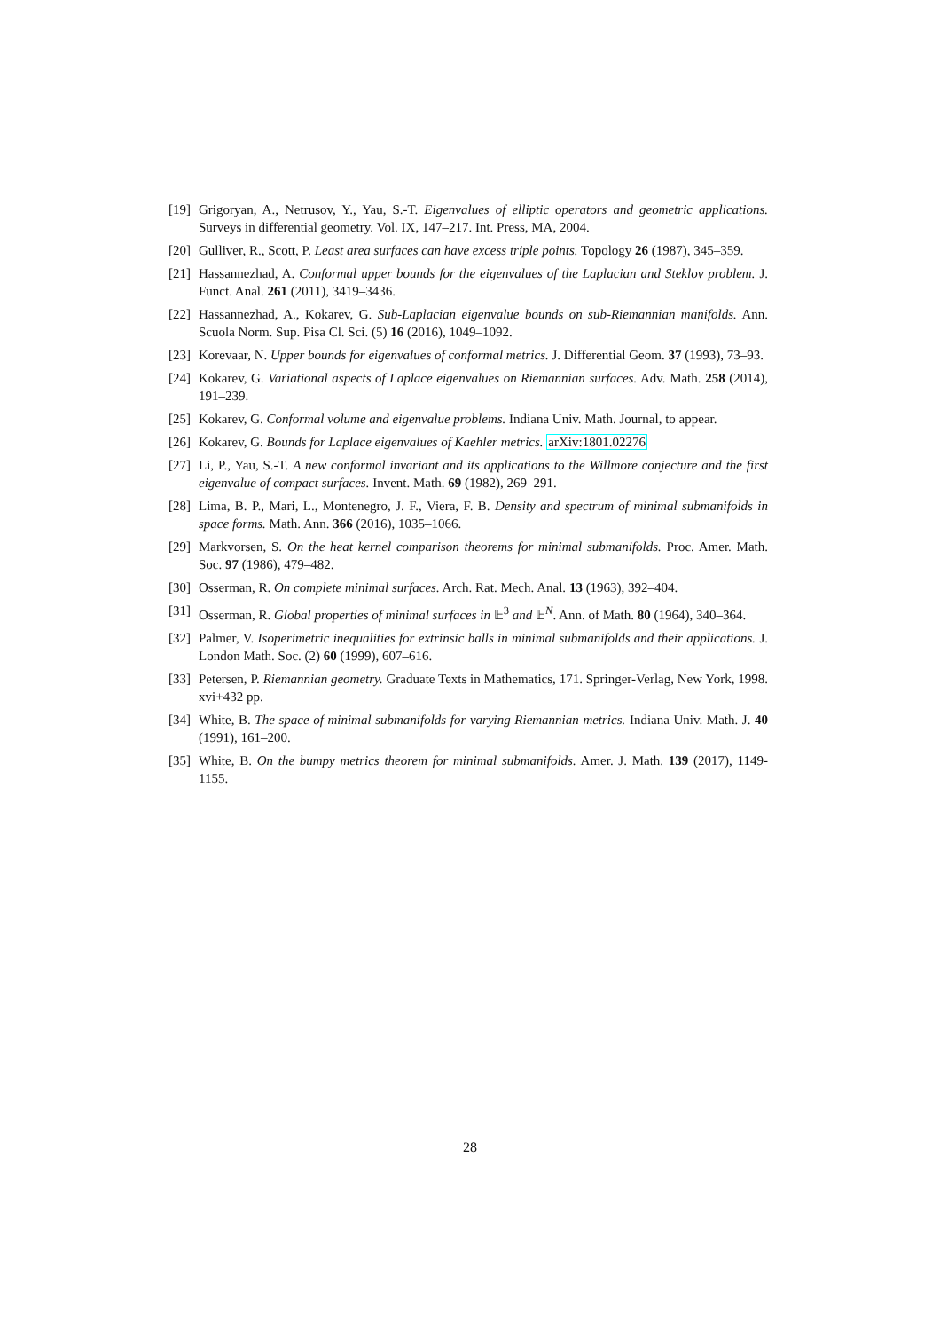[19] Grigoryan, A., Netrusov, Y., Yau, S.-T. Eigenvalues of elliptic operators and geometric applications. Surveys in differential geometry. Vol. IX, 147–217. Int. Press, MA, 2004.
[20] Gulliver, R., Scott, P. Least area surfaces can have excess triple points. Topology 26 (1987), 345–359.
[21] Hassannezhad, A. Conformal upper bounds for the eigenvalues of the Laplacian and Steklov problem. J. Funct. Anal. 261 (2011), 3419–3436.
[22] Hassannezhad, A., Kokarev, G. Sub-Laplacian eigenvalue bounds on sub-Riemannian manifolds. Ann. Scuola Norm. Sup. Pisa Cl. Sci. (5) 16 (2016), 1049–1092.
[23] Korevaar, N. Upper bounds for eigenvalues of conformal metrics. J. Differential Geom. 37 (1993), 73–93.
[24] Kokarev, G. Variational aspects of Laplace eigenvalues on Riemannian surfaces. Adv. Math. 258 (2014), 191–239.
[25] Kokarev, G. Conformal volume and eigenvalue problems. Indiana Univ. Math. Journal, to appear.
[26] Kokarev, G. Bounds for Laplace eigenvalues of Kaehler metrics. arXiv:1801.02276
[27] Li, P., Yau, S.-T. A new conformal invariant and its applications to the Willmore conjecture and the first eigenvalue of compact surfaces. Invent. Math. 69 (1982), 269–291.
[28] Lima, B. P., Mari, L., Montenegro, J. F., Viera, F. B. Density and spectrum of minimal submanifolds in space forms. Math. Ann. 366 (2016), 1035–1066.
[29] Markvorsen, S. On the heat kernel comparison theorems for minimal submanifolds. Proc. Amer. Math. Soc. 97 (1986), 479–482.
[30] Osserman, R. On complete minimal surfaces. Arch. Rat. Mech. Anal. 13 (1963), 392–404.
[31] Osserman, R. Global properties of minimal surfaces in 𝔼<sup>3</sup> and 𝔼<sup>N</sup>. Ann. of Math. 80 (1964), 340–364.
[32] Palmer, V. Isoperimetric inequalities for extrinsic balls in minimal submanifolds and their applications. J. London Math. Soc. (2) 60 (1999), 607–616.
[33] Petersen, P. Riemannian geometry. Graduate Texts in Mathematics, 171. Springer-Verlag, New York, 1998. xvi+432 pp.
[34] White, B. The space of minimal submanifolds for varying Riemannian metrics. Indiana Univ. Math. J. 40 (1991), 161–200.
[35] White, B. On the bumpy metrics theorem for minimal submanifolds. Amer. J. Math. 139 (2017), 1149-1155.
28